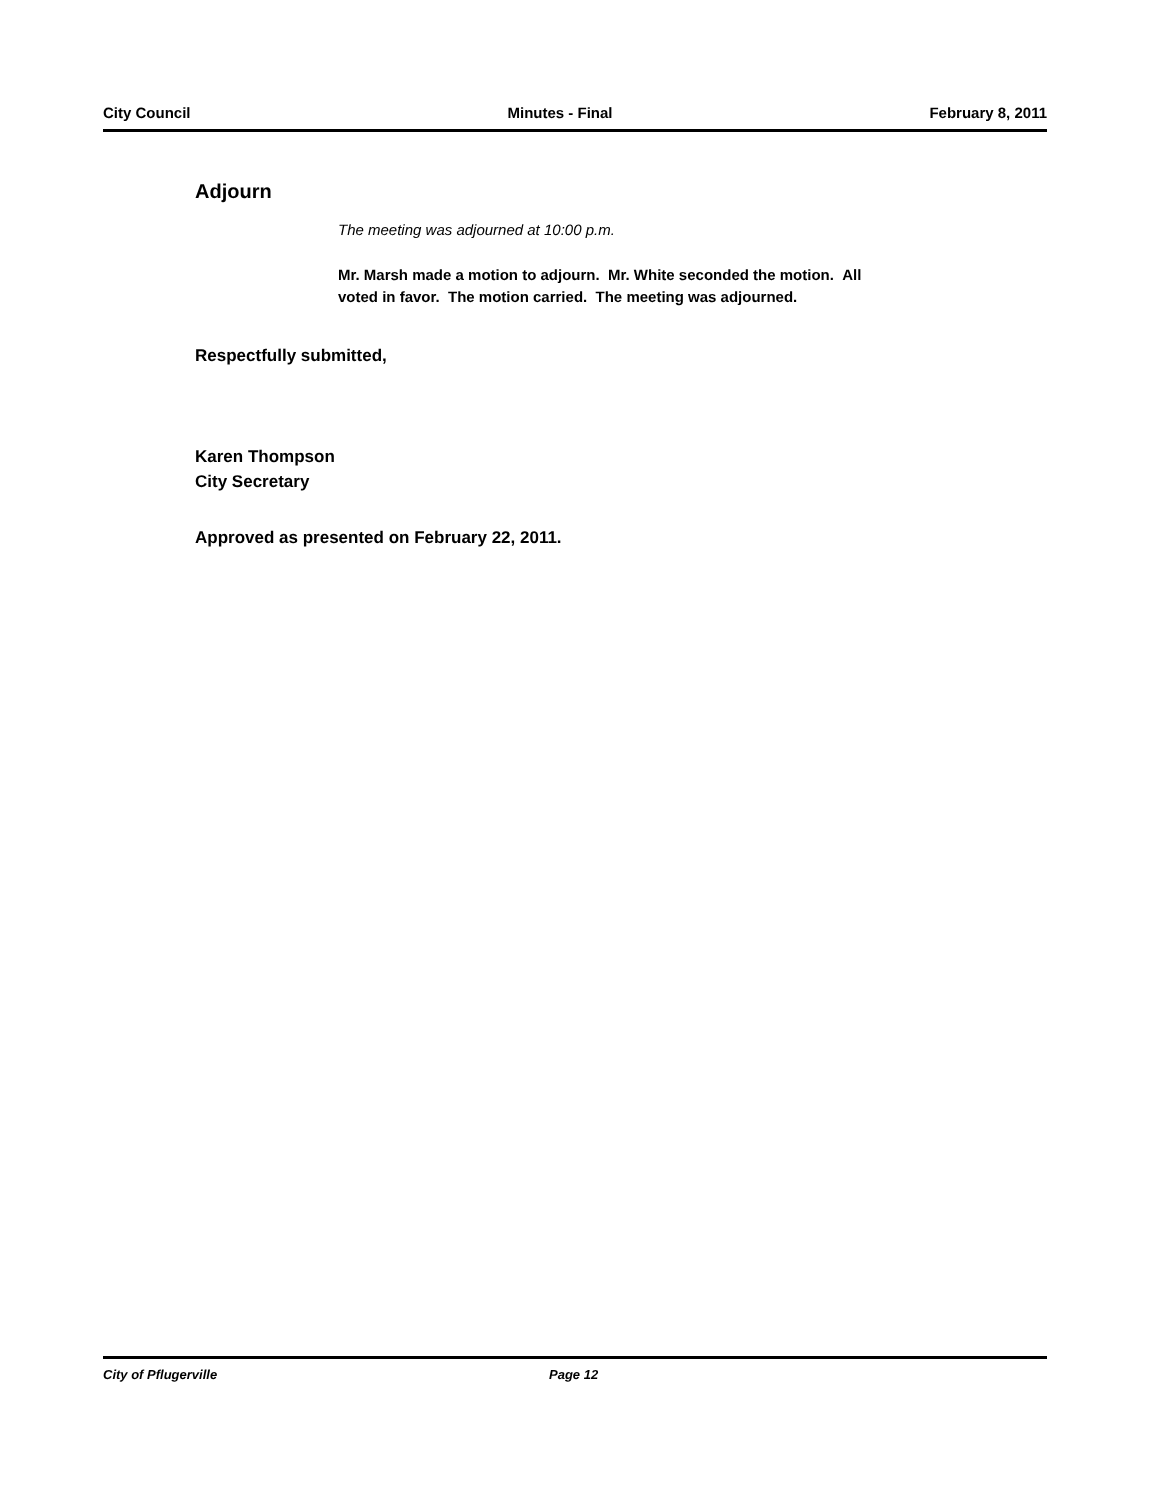City Council Minutes - Final February 8, 2011
Adjourn
The meeting was adjourned at 10:00 p.m.
Mr. Marsh made a motion to adjourn. Mr. White seconded the motion. All
voted in favor. The motion carried. The meeting was adjourned.
Respectfully submitted,
Karen Thompson
City Secretary
Approved as presented on February 22, 2011.
City of Pflugerville Page 12